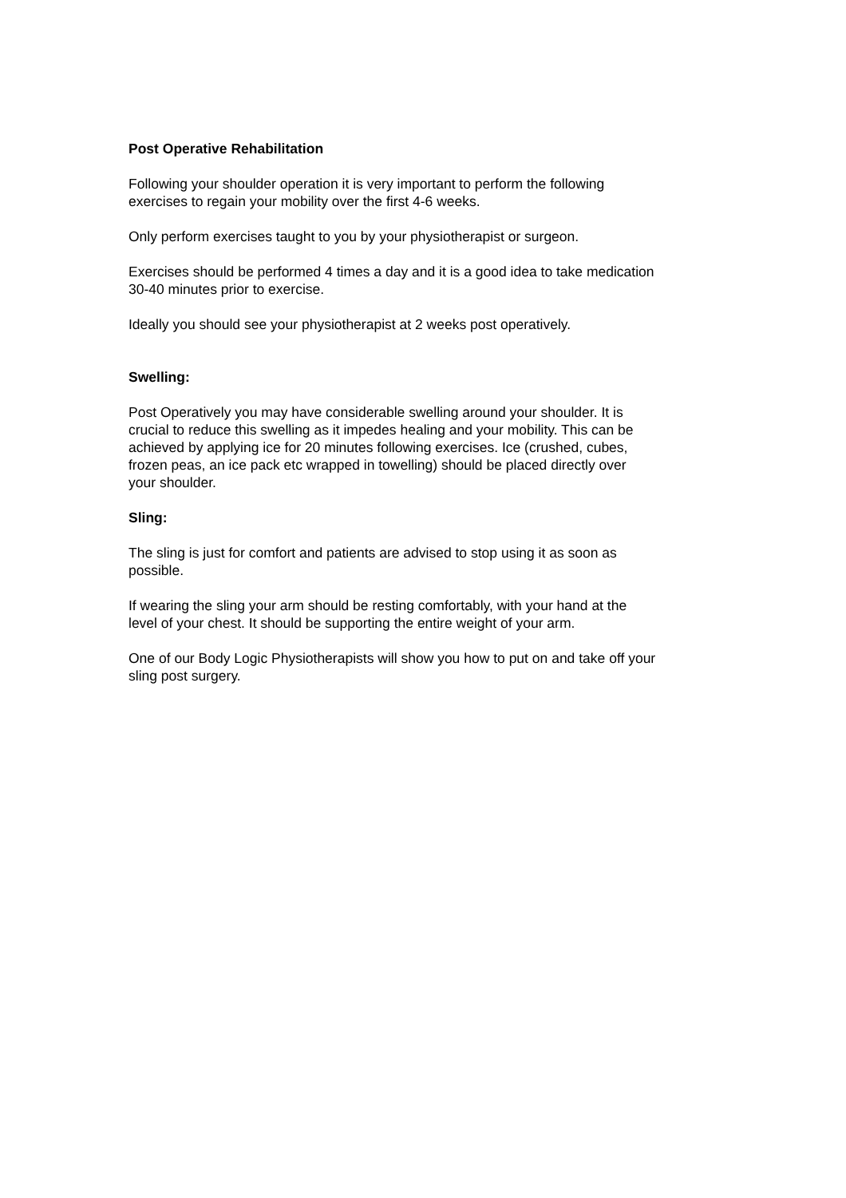Post Operative Rehabilitation
Following your shoulder operation it is very important to perform the following
exercises to regain your mobility over the first 4-6 weeks.
Only perform exercises taught to you by your physiotherapist or surgeon.
Exercises should be performed 4 times a day and it is a good idea to take medication
30-40 minutes prior to exercise.
Ideally you should see your physiotherapist at 2 weeks post operatively.
Swelling:
Post Operatively you may have considerable swelling around your shoulder. It is
crucial to reduce this swelling as it impedes healing and your mobility. This can be
achieved by applying ice for 20 minutes following exercises. Ice (crushed, cubes,
frozen peas, an ice pack etc wrapped in towelling) should be placed directly over
your shoulder.
Sling:
The sling is just for comfort and patients are advised to stop using it as soon as
possible.
If wearing the sling your arm should be resting comfortably, with your hand at the
level of your chest. It should be supporting the entire weight of your arm.
One of our Body Logic Physiotherapists will show you how to put on and take off your
sling post surgery.